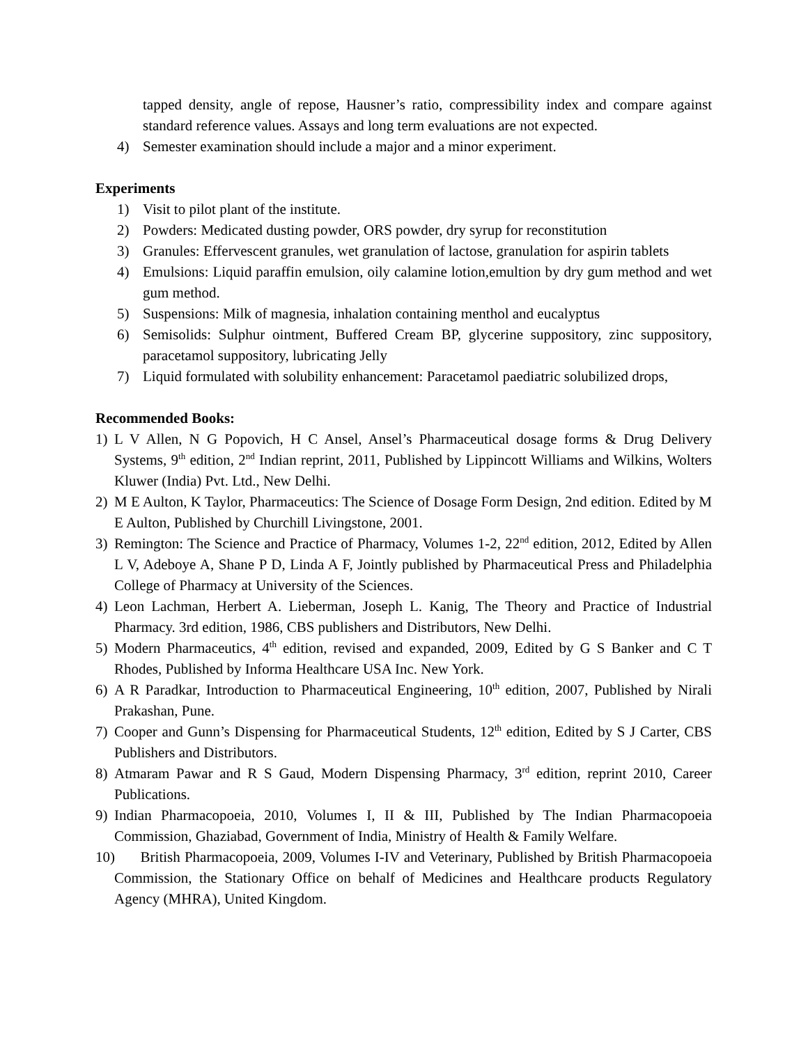tapped density, angle of repose, Hausner’s ratio, compressibility index and compare against standard reference values. Assays and long term evaluations are not expected.
4) Semester examination should include a major and a minor experiment.
Experiments
1) Visit to pilot plant of the institute.
2) Powders: Medicated dusting powder, ORS powder, dry syrup for reconstitution
3) Granules: Effervescent granules, wet granulation of lactose, granulation for aspirin tablets
4) Emulsions: Liquid paraffin emulsion, oily calamine lotion,emultion by dry gum method and wet gum method.
5) Suspensions: Milk of magnesia, inhalation containing menthol and eucalyptus
6) Semisolids: Sulphur ointment, Buffered Cream BP, glycerine suppository, zinc suppository, paracetamol suppository, lubricating Jelly
7) Liquid formulated with solubility enhancement: Paracetamol paediatric solubilized drops,
Recommended Books:
1) L V Allen, N G Popovich, H C Ansel, Ansel’s Pharmaceutical dosage forms & Drug Delivery Systems, 9<sup>th</sup> edition, 2<sup>nd</sup> Indian reprint, 2011, Published by Lippincott Williams and Wilkins, Wolters Kluwer (India) Pvt. Ltd., New Delhi.
2) M E Aulton, K Taylor, Pharmaceutics: The Science of Dosage Form Design, 2nd edition. Edited by M E Aulton, Published by Churchill Livingstone, 2001.
3) Remington: The Science and Practice of Pharmacy, Volumes 1-2, 22<sup>nd</sup> edition, 2012, Edited by Allen L V, Adeboye A, Shane P D, Linda A F, Jointly published by Pharmaceutical Press and Philadelphia College of Pharmacy at University of the Sciences.
4) Leon Lachman, Herbert A. Lieberman, Joseph L. Kanig, The Theory and Practice of Industrial Pharmacy. 3rd edition, 1986, CBS publishers and Distributors, New Delhi.
5) Modern Pharmaceutics, 4<sup>th</sup> edition, revised and expanded, 2009, Edited by G S Banker and C T Rhodes, Published by Informa Healthcare USA Inc. New York.
6) A R Paradkar, Introduction to Pharmaceutical Engineering, 10<sup>th</sup> edition, 2007, Published by Nirali Prakashan, Pune.
7) Cooper and Gunn’s Dispensing for Pharmaceutical Students, 12<sup>th</sup> edition, Edited by S J Carter, CBS Publishers and Distributors.
8) Atmaram Pawar and R S Gaud, Modern Dispensing Pharmacy, 3<sup>rd</sup> edition, reprint 2010, Career Publications.
9) Indian Pharmacopoeia, 2010, Volumes I, II & III, Published by The Indian Pharmacopoeia Commission, Ghaziabad, Government of India, Ministry of Health & Family Welfare.
10) British Pharmacopoeia, 2009, Volumes I-IV and Veterinary, Published by British Pharmacopoeia Commission, the Stationary Office on behalf of Medicines and Healthcare products Regulatory Agency (MHRA), United Kingdom.